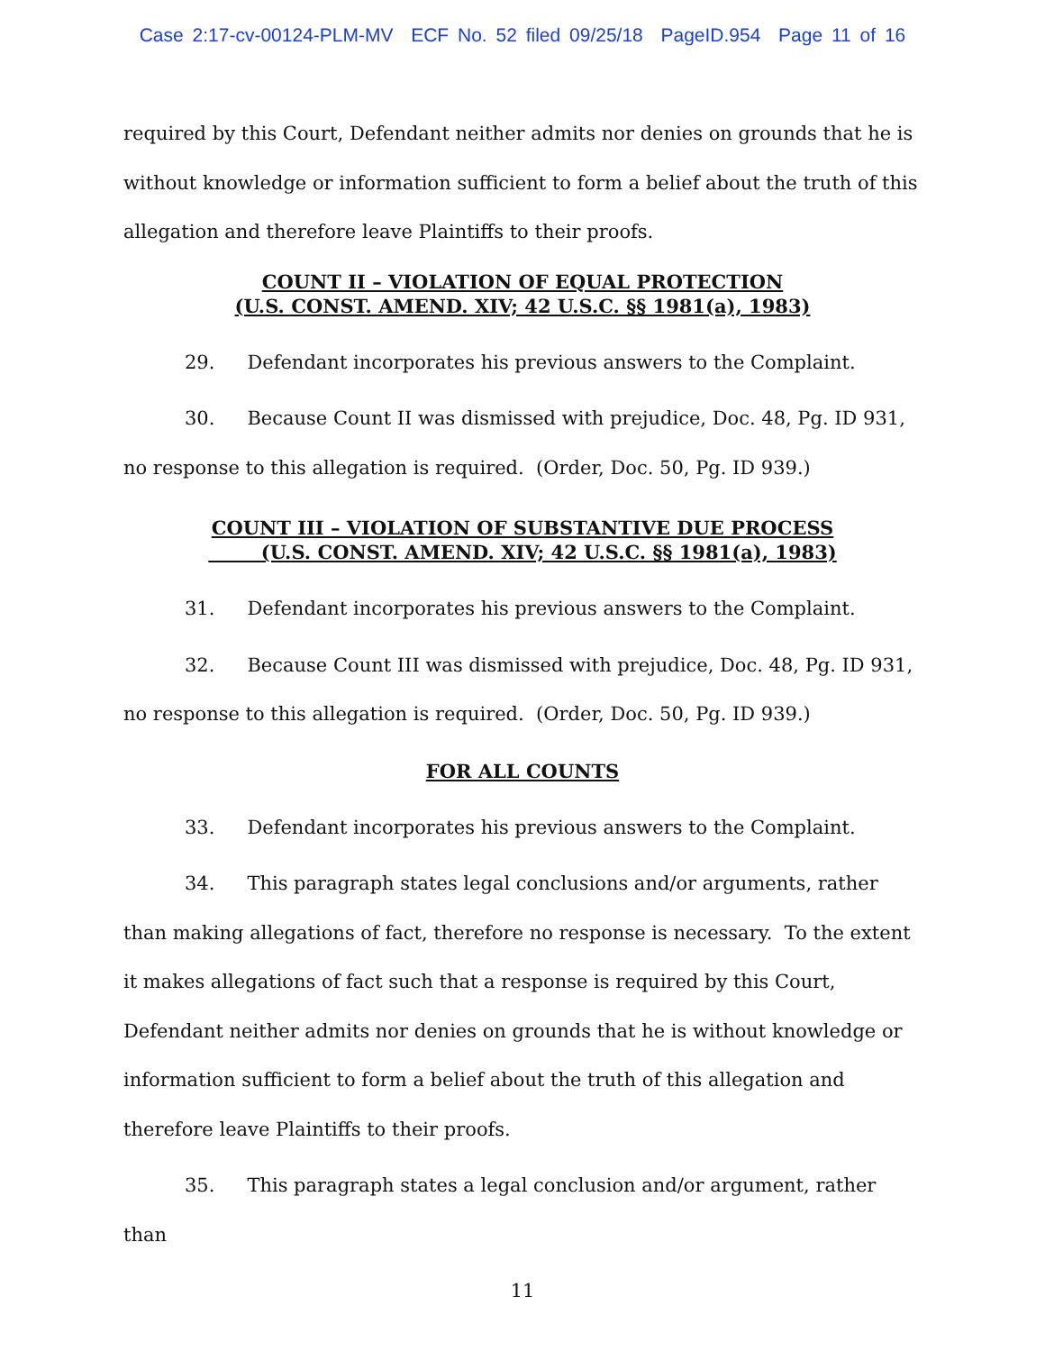Case 2:17-cv-00124-PLM-MV ECF No. 52 filed 09/25/18 PageID.954 Page 11 of 16
required by this Court, Defendant neither admits nor denies on grounds that he is without knowledge or information sufficient to form a belief about the truth of this allegation and therefore leave Plaintiffs to their proofs.
COUNT II – VIOLATION OF EQUAL PROTECTION
(U.S. CONST. AMEND. XIV; 42 U.S.C. §§ 1981(a), 1983)
29. Defendant incorporates his previous answers to the Complaint.
30. Because Count II was dismissed with prejudice, Doc. 48, Pg. ID 931, no response to this allegation is required. (Order, Doc. 50, Pg. ID 939.)
COUNT III – VIOLATION OF SUBSTANTIVE DUE PROCESS
(U.S. CONST. AMEND. XIV; 42 U.S.C. §§ 1981(a), 1983)
31. Defendant incorporates his previous answers to the Complaint.
32. Because Count III was dismissed with prejudice, Doc. 48, Pg. ID 931, no response to this allegation is required. (Order, Doc. 50, Pg. ID 939.)
FOR ALL COUNTS
33. Defendant incorporates his previous answers to the Complaint.
34. This paragraph states legal conclusions and/or arguments, rather than making allegations of fact, therefore no response is necessary. To the extent it makes allegations of fact such that a response is required by this Court, Defendant neither admits nor denies on grounds that he is without knowledge or information sufficient to form a belief about the truth of this allegation and therefore leave Plaintiffs to their proofs.
35. This paragraph states a legal conclusion and/or argument, rather than
11